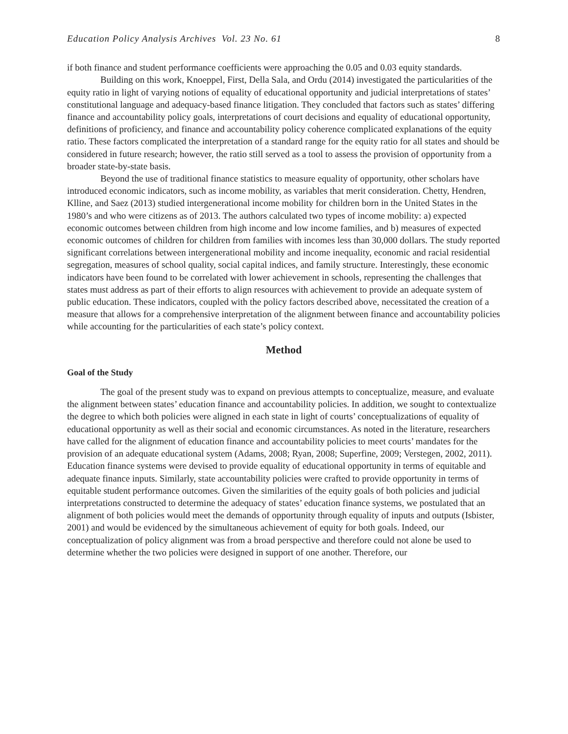Education Policy Analysis Archives Vol. 23 No. 61 8
if both finance and student performance coefficients were approaching the 0.05 and 0.03 equity standards.
Building on this work, Knoeppel, First, Della Sala, and Ordu (2014) investigated the particularities of the equity ratio in light of varying notions of equality of educational opportunity and judicial interpretations of states’ constitutional language and adequacy-based finance litigation. They concluded that factors such as states’ differing finance and accountability policy goals, interpretations of court decisions and equality of educational opportunity, definitions of proficiency, and finance and accountability policy coherence complicated explanations of the equity ratio. These factors complicated the interpretation of a standard range for the equity ratio for all states and should be considered in future research; however, the ratio still served as a tool to assess the provision of opportunity from a broader state-by-state basis.
Beyond the use of traditional finance statistics to measure equality of opportunity, other scholars have introduced economic indicators, such as income mobility, as variables that merit consideration. Chetty, Hendren, Klline, and Saez (2013) studied intergenerational income mobility for children born in the United States in the 1980’s and who were citizens as of 2013. The authors calculated two types of income mobility: a) expected economic outcomes between children from high income and low income families, and b) measures of expected economic outcomes of children for children from families with incomes less than 30,000 dollars. The study reported significant correlations between intergenerational mobility and income inequality, economic and racial residential segregation, measures of school quality, social capital indices, and family structure. Interestingly, these economic indicators have been found to be correlated with lower achievement in schools, representing the challenges that states must address as part of their efforts to align resources with achievement to provide an adequate system of public education. These indicators, coupled with the policy factors described above, necessitated the creation of a measure that allows for a comprehensive interpretation of the alignment between finance and accountability policies while accounting for the particularities of each state’s policy context.
Method
Goal of the Study
The goal of the present study was to expand on previous attempts to conceptualize, measure, and evaluate the alignment between states’ education finance and accountability policies. In addition, we sought to contextualize the degree to which both policies were aligned in each state in light of courts’ conceptualizations of equality of educational opportunity as well as their social and economic circumstances. As noted in the literature, researchers have called for the alignment of education finance and accountability policies to meet courts’ mandates for the provision of an adequate educational system (Adams, 2008; Ryan, 2008; Superfine, 2009; Verstegen, 2002, 2011). Education finance systems were devised to provide equality of educational opportunity in terms of equitable and adequate finance inputs. Similarly, state accountability policies were crafted to provide opportunity in terms of equitable student performance outcomes. Given the similarities of the equity goals of both policies and judicial interpretations constructed to determine the adequacy of states’ education finance systems, we postulated that an alignment of both policies would meet the demands of opportunity through equality of inputs and outputs (Isbister, 2001) and would be evidenced by the simultaneous achievement of equity for both goals. Indeed, our conceptualization of policy alignment was from a broad perspective and therefore could not alone be used to determine whether the two policies were designed in support of one another. Therefore, our